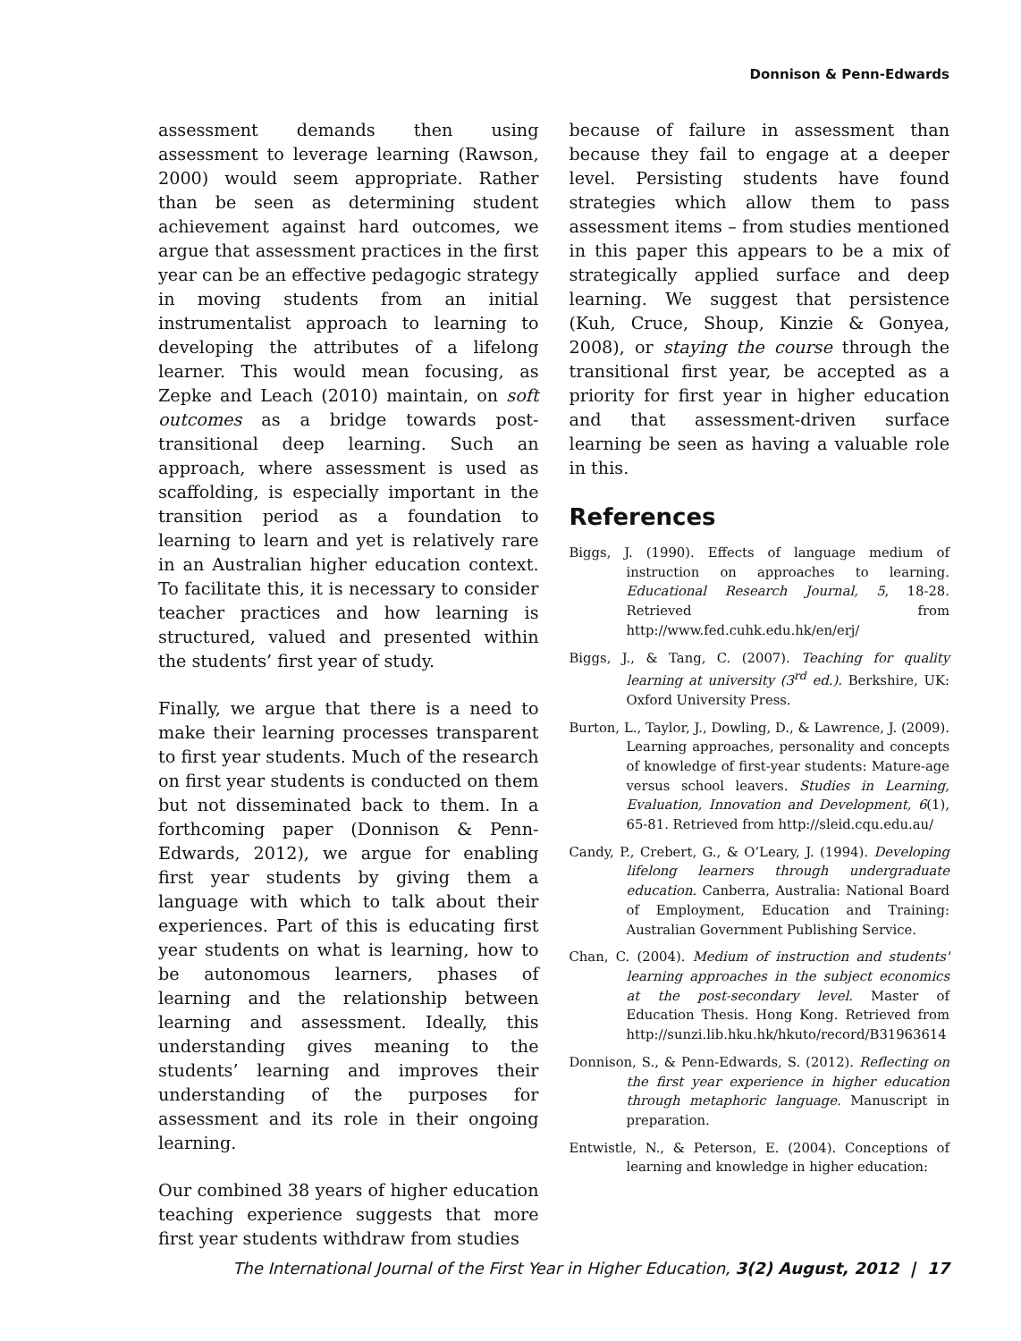Donnison & Penn-Edwards
assessment demands then using assessment to leverage learning (Rawson, 2000) would seem appropriate. Rather than be seen as determining student achievement against hard outcomes, we argue that assessment practices in the first year can be an effective pedagogic strategy in moving students from an initial instrumentalist approach to learning to developing the attributes of a lifelong learner. This would mean focusing, as Zepke and Leach (2010) maintain, on soft outcomes as a bridge towards post-transitional deep learning. Such an approach, where assessment is used as scaffolding, is especially important in the transition period as a foundation to learning to learn and yet is relatively rare in an Australian higher education context. To facilitate this, it is necessary to consider teacher practices and how learning is structured, valued and presented within the students’ first year of study.
Finally, we argue that there is a need to make their learning processes transparent to first year students. Much of the research on first year students is conducted on them but not disseminated back to them. In a forthcoming paper (Donnison & Penn-Edwards, 2012), we argue for enabling first year students by giving them a language with which to talk about their experiences. Part of this is educating first year students on what is learning, how to be autonomous learners, phases of learning and the relationship between learning and assessment. Ideally, this understanding gives meaning to the students’ learning and improves their understanding of the purposes for assessment and its role in their ongoing learning.
Our combined 38 years of higher education teaching experience suggests that more first year students withdraw from studies
because of failure in assessment than because they fail to engage at a deeper level. Persisting students have found strategies which allow them to pass assessment items – from studies mentioned in this paper this appears to be a mix of strategically applied surface and deep learning. We suggest that persistence (Kuh, Cruce, Shoup, Kinzie & Gonyea, 2008), or staying the course through the transitional first year, be accepted as a priority for first year in higher education and that assessment-driven surface learning be seen as having a valuable role in this.
References
Biggs, J. (1990). Effects of language medium of instruction on approaches to learning. Educational Research Journal, 5, 18-28. Retrieved from http://www.fed.cuhk.edu.hk/en/erj/
Biggs, J., & Tang, C. (2007). Teaching for quality learning at university (3<sup>rd</sup> ed.). Berkshire, UK: Oxford University Press.
Burton, L., Taylor, J., Dowling, D., & Lawrence, J. (2009). Learning approaches, personality and concepts of knowledge of first-year students: Mature-age versus school leavers. Studies in Learning, Evaluation, Innovation and Development, 6(1), 65-81. Retrieved from http://sleid.cqu.edu.au/
Candy, P., Crebert, G., & O’Leary, J. (1994). Developing lifelong learners through undergraduate education. Canberra, Australia: National Board of Employment, Education and Training: Australian Government Publishing Service.
Chan, C. (2004). Medium of instruction and students' learning approaches in the subject economics at the post-secondary level. Master of Education Thesis. Hong Kong. Retrieved from http://sunzi.lib.hku.hk/hkuto/record/B31963614
Donnison, S., & Penn-Edwards, S. (2012). Reflecting on the first year experience in higher education through metaphoric language. Manuscript in preparation.
Entwistle, N., & Peterson, E. (2004). Conceptions of learning and knowledge in higher education:
The International Journal of the First Year in Higher Education, 3(2) August, 2012 | 17